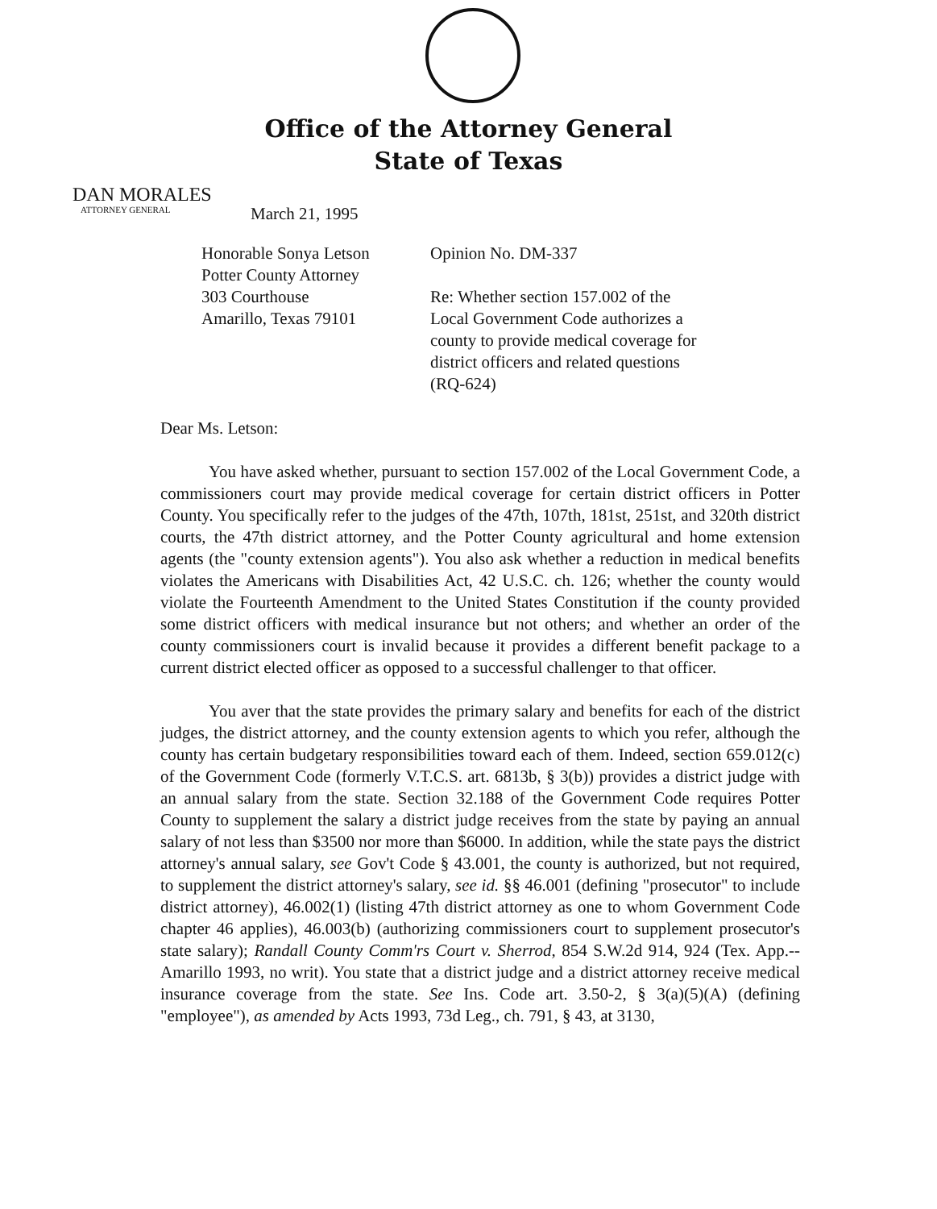Office of the Attorney General
State of Texas
DAN MORALES
ATTORNEY GENERAL
March 21, 1995
Honorable Sonya Letson
Potter County Attorney
303 Courthouse
Amarillo, Texas 79101
Opinion No. DM-337
Re: Whether section 157.002 of the Local Government Code authorizes a county to provide medical coverage for district officers and related questions (RQ-624)
Dear Ms. Letson:
You have asked whether, pursuant to section 157.002 of the Local Government Code, a commissioners court may provide medical coverage for certain district officers in Potter County. You specifically refer to the judges of the 47th, 107th, 181st, 251st, and 320th district courts, the 47th district attorney, and the Potter County agricultural and home extension agents (the "county extension agents"). You also ask whether a reduction in medical benefits violates the Americans with Disabilities Act, 42 U.S.C. ch. 126; whether the county would violate the Fourteenth Amendment to the United States Constitution if the county provided some district officers with medical insurance but not others; and whether an order of the county commissioners court is invalid because it provides a different benefit package to a current district elected officer as opposed to a successful challenger to that officer.
You aver that the state provides the primary salary and benefits for each of the district judges, the district attorney, and the county extension agents to which you refer, although the county has certain budgetary responsibilities toward each of them. Indeed, section 659.012(c) of the Government Code (formerly V.T.C.S. art. 6813b, § 3(b)) provides a district judge with an annual salary from the state. Section 32.188 of the Government Code requires Potter County to supplement the salary a district judge receives from the state by paying an annual salary of not less than $3500 nor more than $6000. In addition, while the state pays the district attorney's annual salary, see Gov't Code § 43.001, the county is authorized, but not required, to supplement the district attorney's salary, see id. §§ 46.001 (defining "prosecutor" to include district attorney), 46.002(1) (listing 47th district attorney as one to whom Government Code chapter 46 applies), 46.003(b) (authorizing commissioners court to supplement prosecutor's state salary); Randall County Comm'rs Court v. Sherrod, 854 S.W.2d 914, 924 (Tex. App.--Amarillo 1993, no writ). You state that a district judge and a district attorney receive medical insurance coverage from the state. See Ins. Code art. 3.50-2, § 3(a)(5)(A) (defining "employee"), as amended by Acts 1993, 73d Leg., ch. 791, § 43, at 3130,